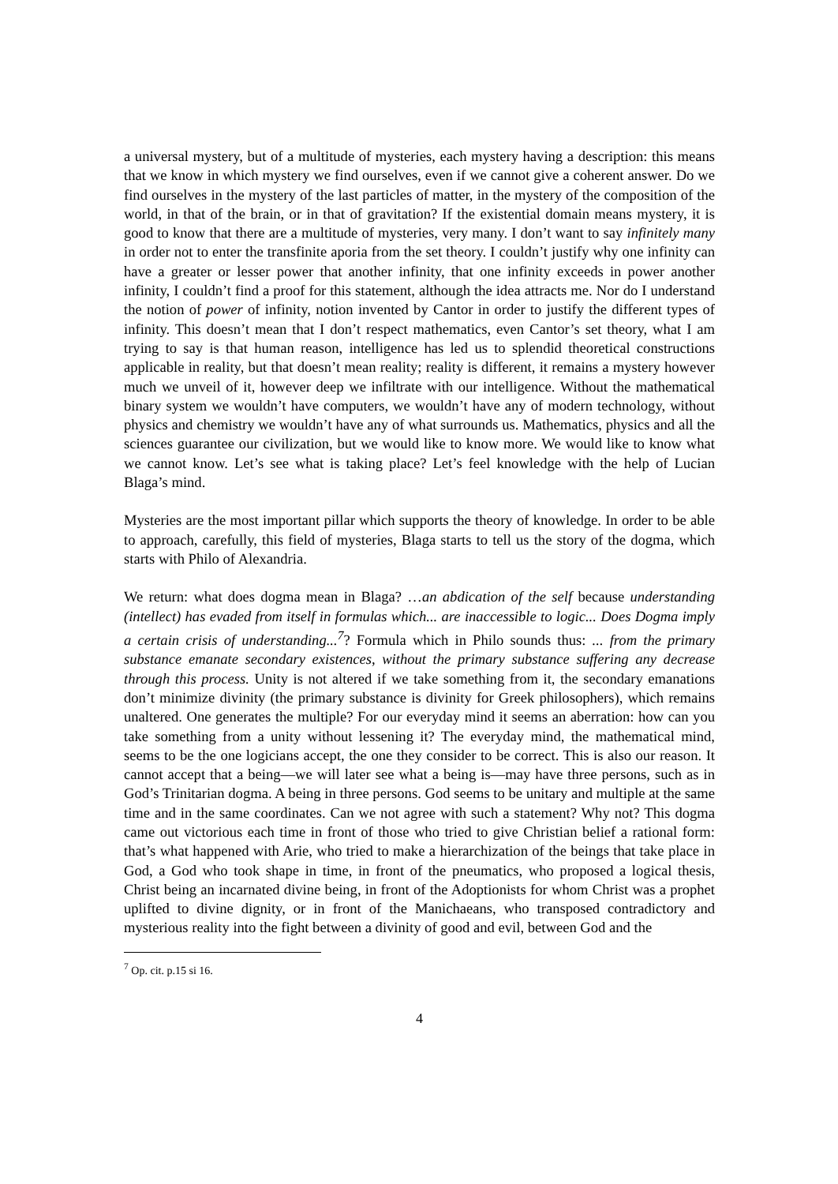a universal mystery, but of a multitude of mysteries, each mystery having a description: this means that we know in which mystery we find ourselves, even if we cannot give a coherent answer. Do we find ourselves in the mystery of the last particles of matter, in the mystery of the composition of the world, in that of the brain, or in that of gravitation? If the existential domain means mystery, it is good to know that there are a multitude of mysteries, very many. I don’t want to say infinitely many in order not to enter the transfinite aporia from the set theory. I couldn’t justify why one infinity can have a greater or lesser power that another infinity, that one infinity exceeds in power another infinity, I couldn’t find a proof for this statement, although the idea attracts me. Nor do I understand the notion of power of infinity, notion invented by Cantor in order to justify the different types of infinity. This doesn’t mean that I don’t respect mathematics, even Cantor’s set theory, what I am trying to say is that human reason, intelligence has led us to splendid theoretical constructions applicable in reality, but that doesn’t mean reality; reality is different, it remains a mystery however much we unveil of it, however deep we infiltrate with our intelligence. Without the mathematical binary system we wouldn’t have computers, we wouldn’t have any of modern technology, without physics and chemistry we wouldn’t have any of what surrounds us. Mathematics, physics and all the sciences guarantee our civilization, but we would like to know more. We would like to know what we cannot know. Let’s see what is taking place? Let’s feel knowledge with the help of Lucian Blaga’s mind.
Mysteries are the most important pillar which supports the theory of knowledge. In order to be able to approach, carefully, this field of mysteries, Blaga starts to tell us the story of the dogma, which starts with Philo of Alexandria.
We return: what does dogma mean in Blaga? …an abdication of the self because understanding (intellect) has evaded from itself in formulas which... are inaccessible to logic... Does Dogma imply a certain crisis of understanding...<sup>7</sup>? Formula which in Philo sounds thus: ... from the primary substance emanate secondary existences, without the primary substance suffering any decrease through this process. Unity is not altered if we take something from it, the secondary emanations don’t minimize divinity (the primary substance is divinity for Greek philosophers), which remains unaltered. One generates the multiple? For our everyday mind it seems an aberration: how can you take something from a unity without lessening it? The everyday mind, the mathematical mind, seems to be the one logicians accept, the one they consider to be correct. This is also our reason. It cannot accept that a being—we will later see what a being is—may have three persons, such as in God’s Trinitarian dogma. A being in three persons. God seems to be unitary and multiple at the same time and in the same coordinates. Can we not agree with such a statement? Why not? This dogma came out victorious each time in front of those who tried to give Christian belief a rational form: that’s what happened with Arie, who tried to make a hierarchization of the beings that take place in God, a God who took shape in time, in front of the pneumatics, who proposed a logical thesis, Christ being an incarnated divine being, in front of the Adoptionists for whom Christ was a prophet uplifted to divine dignity, or in front of the Manichaeans, who transposed contradictory and mysterious reality into the fight between a divinity of good and evil, between God and the
<sup>7</sup> Op. cit. p.15 si 16.
4